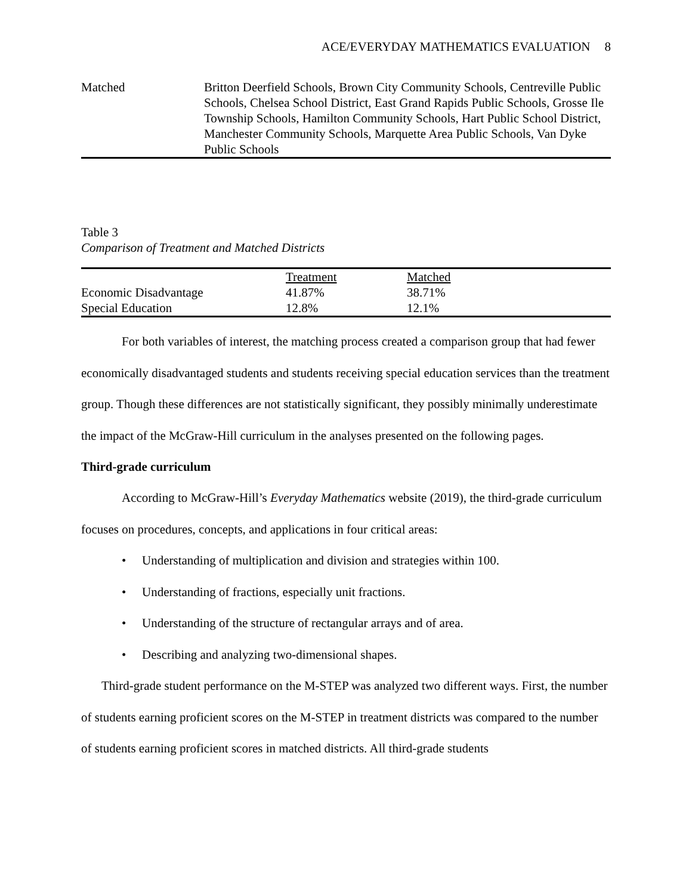ACE/EVERYDAY MATHEMATICS EVALUATION 8
| Matched | Britton Deerfield Schools, Brown City Community Schools, Centreville Public Schools, Chelsea School District, East Grand Rapids Public Schools, Grosse Ile Township Schools, Hamilton Community Schools, Hart Public School District, Manchester Community Schools, Marquette Area Public Schools, Van Dyke Public Schools |
Table 3
Comparison of Treatment and Matched Districts
| | Treatment | Matched |
| Economic Disadvantage | 41.87% | 38.71% |
| Special Education | 12.8% | 12.1% |
For both variables of interest, the matching process created a comparison group that had fewer economically disadvantaged students and students receiving special education services than the treatment group. Though these differences are not statistically significant, they possibly minimally underestimate the impact of the McGraw-Hill curriculum in the analyses presented on the following pages.
Third-grade curriculum
According to McGraw-Hill’s Everyday Mathematics website (2019), the third-grade curriculum focuses on procedures, concepts, and applications in four critical areas:
• Understanding of multiplication and division and strategies within 100.
• Understanding of fractions, especially unit fractions.
• Understanding of the structure of rectangular arrays and of area.
• Describing and analyzing two-dimensional shapes.
Third-grade student performance on the M-STEP was analyzed two different ways. First, the number of students earning proficient scores on the M-STEP in treatment districts was compared to the number of students earning proficient scores in matched districts. All third-grade students